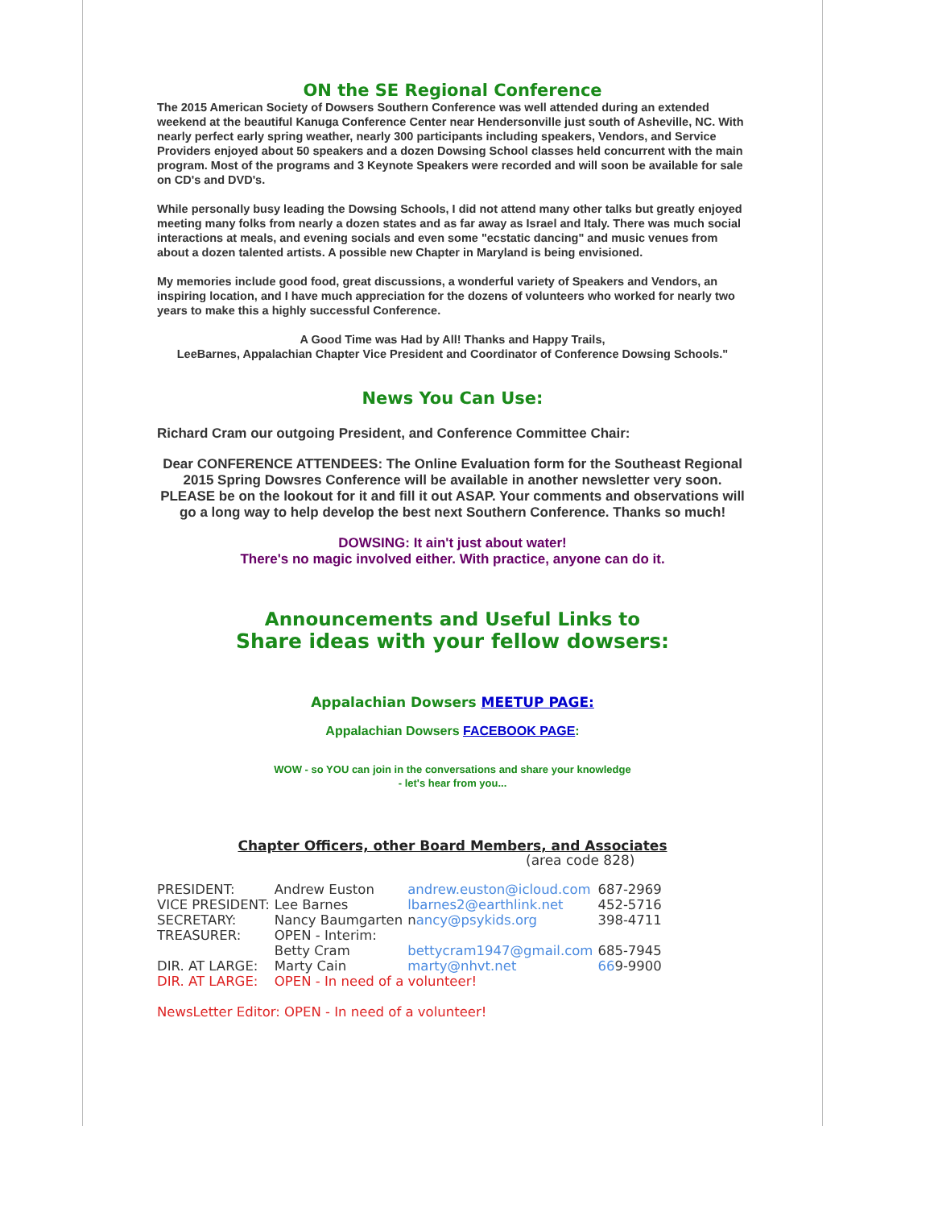ON the SE Regional Conference
The 2015 American Society of Dowsers Southern Conference was well attended during an extended weekend at the beautiful Kanuga Conference Center near Hendersonville just south of Asheville, NC. With nearly perfect early spring weather, nearly 300 participants including speakers, Vendors, and Service Providers enjoyed about 50 speakers and a dozen Dowsing School classes held concurrent with the main program. Most of the programs and 3 Keynote Speakers were recorded and will soon be available for sale on CD's and DVD's.
While personally busy leading the Dowsing Schools, I did not attend many other talks but greatly enjoyed meeting many folks from nearly a dozen states and as far away as Israel and Italy. There was much social interactions at meals, and evening socials and even some "ecstatic dancing" and music venues from about a dozen talented artists. A possible new Chapter in Maryland is being envisioned.
My memories include good food, great discussions, a wonderful variety of Speakers and Vendors, an inspiring location, and I have much appreciation for the dozens of volunteers who worked for nearly two years to make this a highly successful Conference.
A Good Time was Had by All! Thanks and Happy Trails,
LeeBarnes, Appalachian Chapter Vice President and Coordinator of Conference Dowsing Schools."
News You Can Use:
Richard Cram our outgoing President, and Conference Committee Chair:
Dear CONFERENCE ATTENDEES: The Online Evaluation form for the Southeast Regional 2015 Spring Dowsres Conference will be available in another newsletter very soon. PLEASE be on the lookout for it and fill it out ASAP. Your comments and observations will go a long way to help develop the best next Southern Conference. Thanks so much!
DOWSING: It ain't just about water!
There's no magic involved either. With practice, anyone can do it.
Announcements and Useful Links to
Share ideas with your fellow dowsers:
Appalachian Dowsers MEETUP PAGE:
Appalachian Dowsers FACEBOOK PAGE:
WOW - so YOU can join in the conversations and share your knowledge
- let's hear from you...
Chapter Officers, other Board Members, and Associates
(area code 828)
| PRESIDENT: | Andrew Euston | andrew.euston@icloud.com | 687-2969 |
| VICE PRESIDENT: | Lee Barnes | lbarnes2@earthlink.net | 452-5716 |
| SECRETARY: | Nancy Baumgarten | n ancy@psykids.org | 398-4711 |
| TREASURER: | OPEN - Interim: | | |
| | Betty Cram | bettycram1947@gmail.com | 685-7945 |
| DIR. AT LARGE: | Marty Cain | marty@nhvt.net | 66 9-9900 |
| DIR. AT LARGE: | OPEN - In need of a volunteer! | | |
NewsLetter Editor: OPEN - In need of a volunteer!